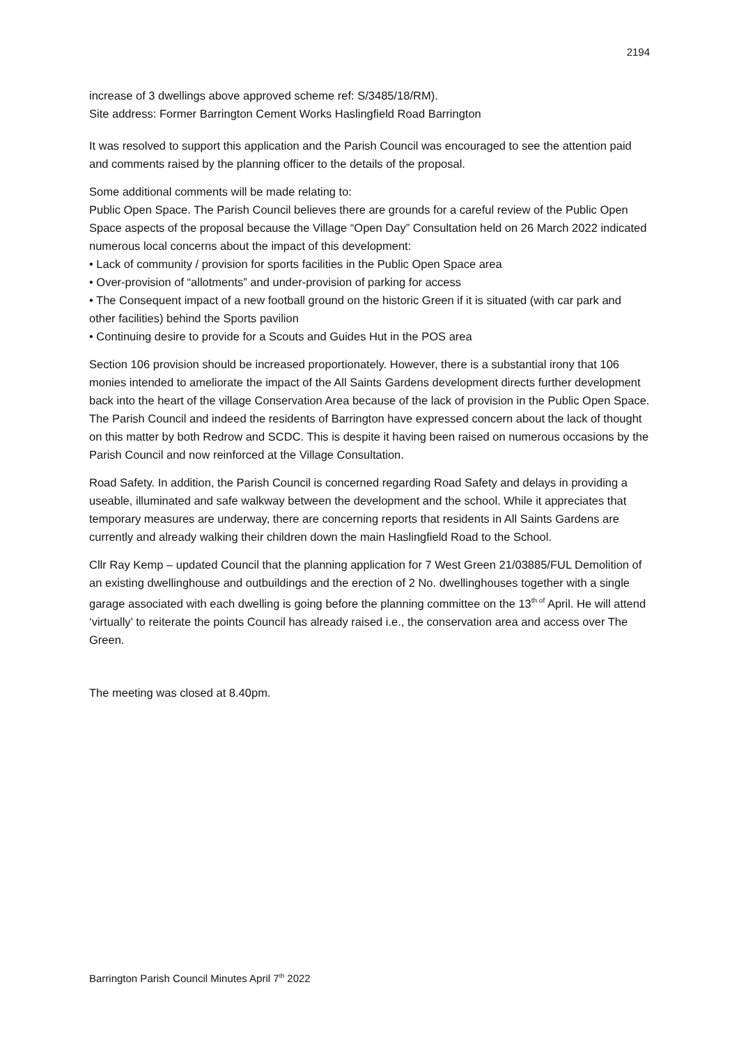2194
increase of 3 dwellings above approved scheme ref: S/3485/18/RM).
Site address: Former Barrington Cement Works Haslingfield Road Barrington
It was resolved to support this application and the Parish Council was encouraged to see the attention paid and comments raised by the planning officer to the details of the proposal.
Some additional comments will be made relating to:
Public Open Space. The Parish Council believes there are grounds for a careful review of the Public Open Space aspects of the proposal because the Village “Open Day” Consultation held on 26 March 2022 indicated numerous local concerns about the impact of this development:
• Lack of community / provision for sports facilities in the Public Open Space area
• Over-provision of “allotments” and under-provision of parking for access
• The Consequent impact of a new football ground on the historic Green if it is situated (with car park and other facilities) behind the Sports pavilion
• Continuing desire to provide for a Scouts and Guides Hut in the POS area
Section 106 provision should be increased proportionately. However, there is a substantial irony that 106 monies intended to ameliorate the impact of the All Saints Gardens development directs further development back into the heart of the village Conservation Area because of the lack of provision in the Public Open Space. The Parish Council and indeed the residents of Barrington have expressed concern about the lack of thought on this matter by both Redrow and SCDC. This is despite it having been raised on numerous occasions by the Parish Council and now reinforced at the Village Consultation.
Road Safety. In addition, the Parish Council is concerned regarding Road Safety and delays in providing a useable, illuminated and safe walkway between the development and the school. While it appreciates that temporary measures are underway, there are concerning reports that residents in All Saints Gardens are currently and already walking their children down the main Haslingfield Road to the School.
Cllr Ray Kemp – updated Council that the planning application for 7 West Green 21/03885/FUL Demolition of an existing dwellinghouse and outbuildings and the erection of 2 No. dwellinghouses together with a single garage associated with each dwelling is going before the planning committee on the 13<sup>th of</sup> April. He will attend ‘virtually’ to reiterate the points Council has already raised i.e., the conservation area and access over The Green.
The meeting was closed at 8.40pm.
Barrington Parish Council Minutes April 7<sup>th</sup> 2022